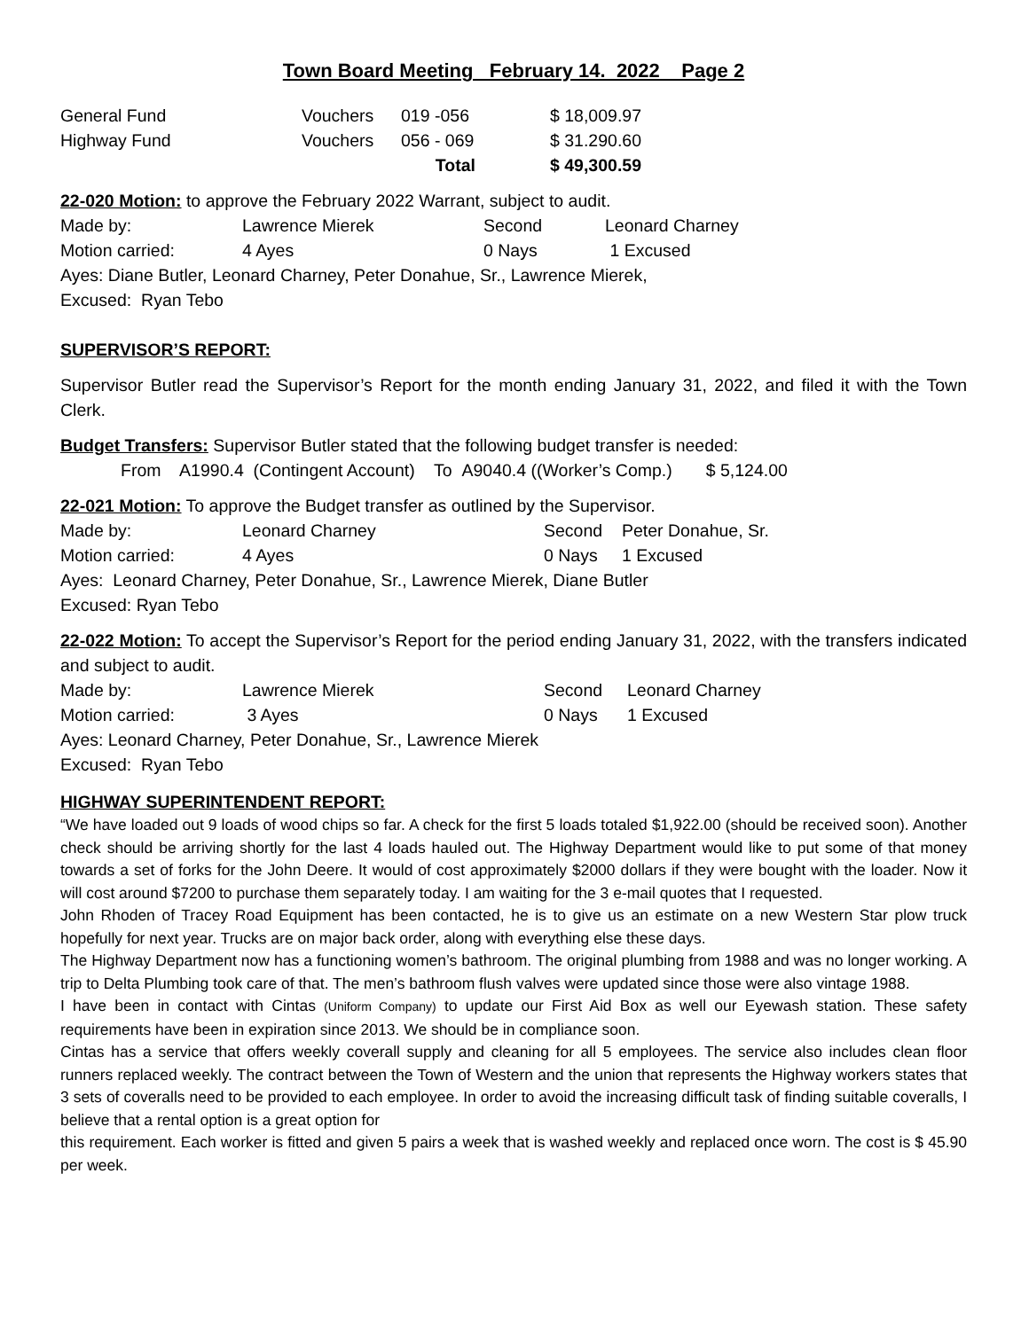Town Board Meeting February 14. 2022 Page 2
| General Fund | Vouchers | 019 -056 | $ 18,009.97 |
| Highway Fund | Vouchers | 056 - 069 | $ 31.290.60 |
| | | Total | $ 49,300.59 |
22-020 Motion: to approve the February 2022 Warrant, subject to audit.
| Made by: | Lawrence Mierek | Second | Leonard Charney |
| Motion carried: | 4 Ayes | 0 Nays | 1 Excused |
Ayes: Diane Butler, Leonard Charney, Peter Donahue, Sr., Lawrence Mierek,
Excused: Ryan Tebo
SUPERVISOR’S REPORT:
Supervisor Butler read the Supervisor’s Report for the month ending January 31, 2022, and filed it with the Town Clerk.
Budget Transfers: Supervisor Butler stated that the following budget transfer is needed:
From A1990.4 (Contingent Account) To A9040.4 ((Worker’s Comp.) $ 5,124.00
22-021 Motion: To approve the Budget transfer as outlined by the Supervisor.
| Made by: | Leonard Charney | Second | Peter Donahue, Sr. |
| Motion carried: | 4 Ayes | 0 Nays | 1 Excused |
Ayes: Leonard Charney, Peter Donahue, Sr., Lawrence Mierek, Diane Butler
Excused: Ryan Tebo
22-022 Motion: To accept the Supervisor’s Report for the period ending January 31, 2022, with the transfers indicated and subject to audit.
| Made by: | Lawrence Mierek | Second | Leonard Charney |
| Motion carried: | 3 Ayes | 0 Nays | 1 Excused |
Ayes: Leonard Charney, Peter Donahue, Sr., Lawrence Mierek
Excused: Ryan Tebo
HIGHWAY SUPERINTENDENT REPORT:
“We have loaded out 9 loads of wood chips so far. A check for the first 5 loads totaled $1,922.00 (should be received soon). Another check should be arriving shortly for the last 4 loads hauled out. The Highway Department would like to put some of that money towards a set of forks for the John Deere. It would of cost approximately $2000 dollars if they were bought with the loader. Now it will cost around $7200 to purchase them separately today. I am waiting for the 3 e-mail quotes that I requested.
John Rhoden of Tracey Road Equipment has been contacted, he is to give us an estimate on a new Western Star plow truck hopefully for next year. Trucks are on major back order, along with everything else these days.
The Highway Department now has a functioning women’s bathroom. The original plumbing from 1988 and was no longer working. A trip to Delta Plumbing took care of that. The men’s bathroom flush valves were updated since those were also vintage 1988.
I have been in contact with Cintas (Uniform Company) to update our First Aid Box as well our Eyewash station. These safety requirements have been in expiration since 2013. We should be in compliance soon.
Cintas has a service that offers weekly coverall supply and cleaning for all 5 employees. The service also includes clean floor runners replaced weekly. The contract between the Town of Western and the union that represents the Highway workers states that 3 sets of coveralls need to be provided to each employee. In order to avoid the increasing difficult task of finding suitable coveralls, I believe that a rental option is a great option for
this requirement. Each worker is fitted and given 5 pairs a week that is washed weekly and replaced once worn. The cost is $ 45.90 per week.